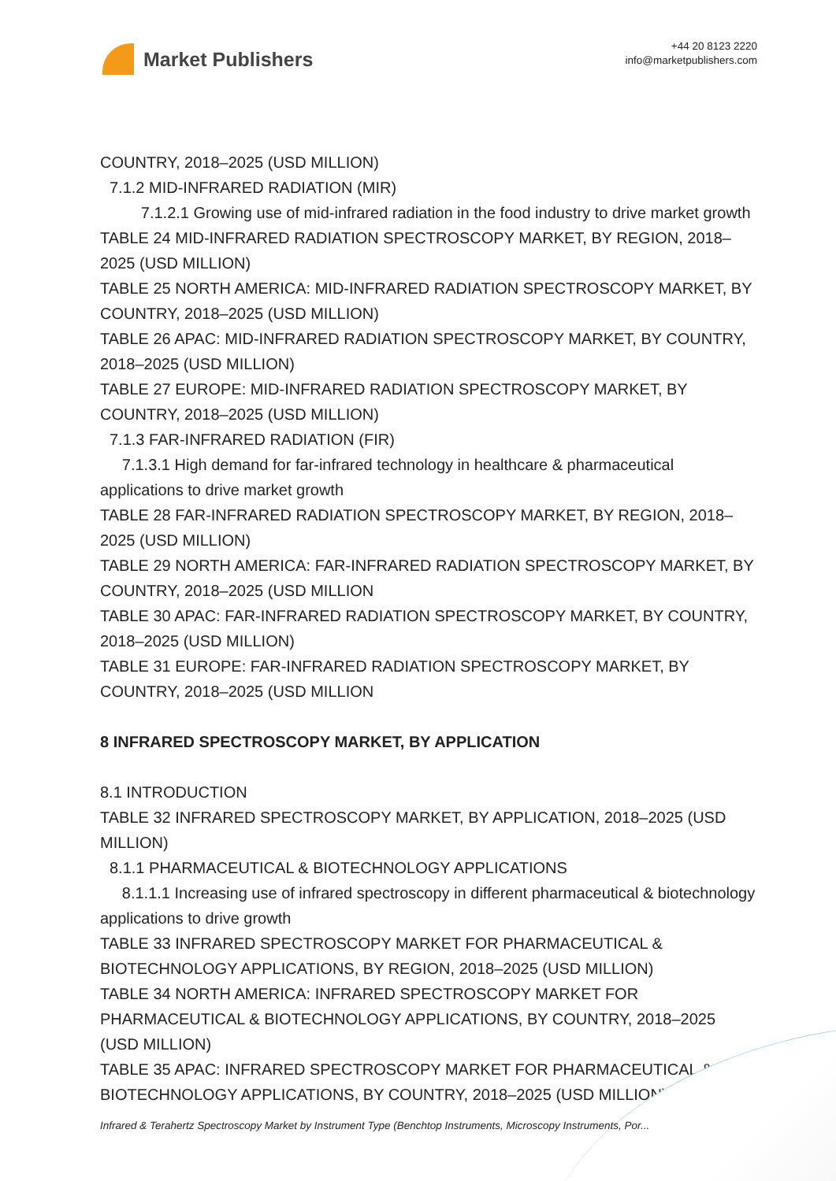Market Publishers
+44 20 8123 2220
info@marketpublishers.com
COUNTRY, 2018–2025 (USD MILLION)
7.1.2 MID-INFRARED RADIATION (MIR)
7.1.2.1 Growing use of mid-infrared radiation in the food industry to drive market growth
TABLE 24 MID-INFRARED RADIATION SPECTROSCOPY MARKET, BY REGION, 2018–2025 (USD MILLION)
TABLE 25 NORTH AMERICA: MID-INFRARED RADIATION SPECTROSCOPY MARKET, BY COUNTRY, 2018–2025 (USD MILLION)
TABLE 26 APAC: MID-INFRARED RADIATION SPECTROSCOPY MARKET, BY COUNTRY, 2018–2025 (USD MILLION)
TABLE 27 EUROPE: MID-INFRARED RADIATION SPECTROSCOPY MARKET, BY COUNTRY, 2018–2025 (USD MILLION)
7.1.3 FAR-INFRARED RADIATION (FIR)
7.1.3.1 High demand for far-infrared technology in healthcare & pharmaceutical applications to drive market growth
TABLE 28 FAR-INFRARED RADIATION SPECTROSCOPY MARKET, BY REGION, 2018–2025 (USD MILLION)
TABLE 29 NORTH AMERICA: FAR-INFRARED RADIATION SPECTROSCOPY MARKET, BY COUNTRY, 2018–2025 (USD MILLION
TABLE 30 APAC: FAR-INFRARED RADIATION SPECTROSCOPY MARKET, BY COUNTRY, 2018–2025 (USD MILLION)
TABLE 31 EUROPE: FAR-INFRARED RADIATION SPECTROSCOPY MARKET, BY COUNTRY, 2018–2025 (USD MILLION
8 INFRARED SPECTROSCOPY MARKET, BY APPLICATION
8.1 INTRODUCTION
TABLE 32 INFRARED SPECTROSCOPY MARKET, BY APPLICATION, 2018–2025 (USD MILLION)
8.1.1 PHARMACEUTICAL & BIOTECHNOLOGY APPLICATIONS
8.1.1.1 Increasing use of infrared spectroscopy in different pharmaceutical & biotechnology applications to drive growth
TABLE 33 INFRARED SPECTROSCOPY MARKET FOR PHARMACEUTICAL & BIOTECHNOLOGY APPLICATIONS, BY REGION, 2018–2025 (USD MILLION)
TABLE 34 NORTH AMERICA: INFRARED SPECTROSCOPY MARKET FOR PHARMACEUTICAL & BIOTECHNOLOGY APPLICATIONS, BY COUNTRY, 2018–2025 (USD MILLION)
TABLE 35 APAC: INFRARED SPECTROSCOPY MARKET FOR PHARMACEUTICAL & BIOTECHNOLOGY APPLICATIONS, BY COUNTRY, 2018–2025 (USD MILLION)
Infrared & Terahertz Spectroscopy Market by Instrument Type (Benchtop Instruments, Microscopy Instruments, Por...